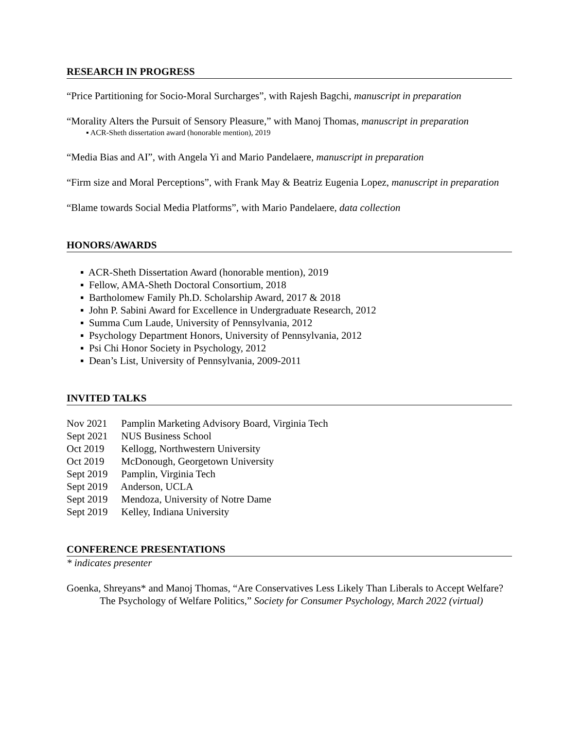RESEARCH IN PROGRESS
“Price Partitioning for Socio-Moral Surcharges”, with Rajesh Bagchi, manuscript in preparation
“Morality Alters the Pursuit of Sensory Pleasure,” with Manoj Thomas, manuscript in preparation
▪ ACR-Sheth dissertation award (honorable mention), 2019
“Media Bias and AI”, with Angela Yi and Mario Pandelaere, manuscript in preparation
“Firm size and Moral Perceptions”, with Frank May & Beatriz Eugenia Lopez, manuscript in preparation
“Blame towards Social Media Platforms”, with Mario Pandelaere, data collection
HONORS/AWARDS
▪ ACR-Sheth Dissertation Award (honorable mention), 2019
▪ Fellow, AMA-Sheth Doctoral Consortium, 2018
▪ Bartholomew Family Ph.D. Scholarship Award, 2017 & 2018
▪ John P. Sabini Award for Excellence in Undergraduate Research, 2012
▪ Summa Cum Laude, University of Pennsylvania, 2012
▪ Psychology Department Honors, University of Pennsylvania, 2012
▪ Psi Chi Honor Society in Psychology, 2012
▪ Dean’s List, University of Pennsylvania, 2009-2011
INVITED TALKS
Nov 2021 Pamplin Marketing Advisory Board, Virginia Tech
Sept 2021 NUS Business School
Oct 2019 Kellogg, Northwestern University
Oct 2019 McDonough, Georgetown University
Sept 2019 Pamplin, Virginia Tech
Sept 2019 Anderson, UCLA
Sept 2019 Mendoza, University of Notre Dame
Sept 2019 Kelley, Indiana University
CONFERENCE PRESENTATIONS
* indicates presenter
Goenka, Shreyans* and Manoj Thomas, “Are Conservatives Less Likely Than Liberals to Accept Welfare? The Psychology of Welfare Politics,” Society for Consumer Psychology, March 2022 (virtual)